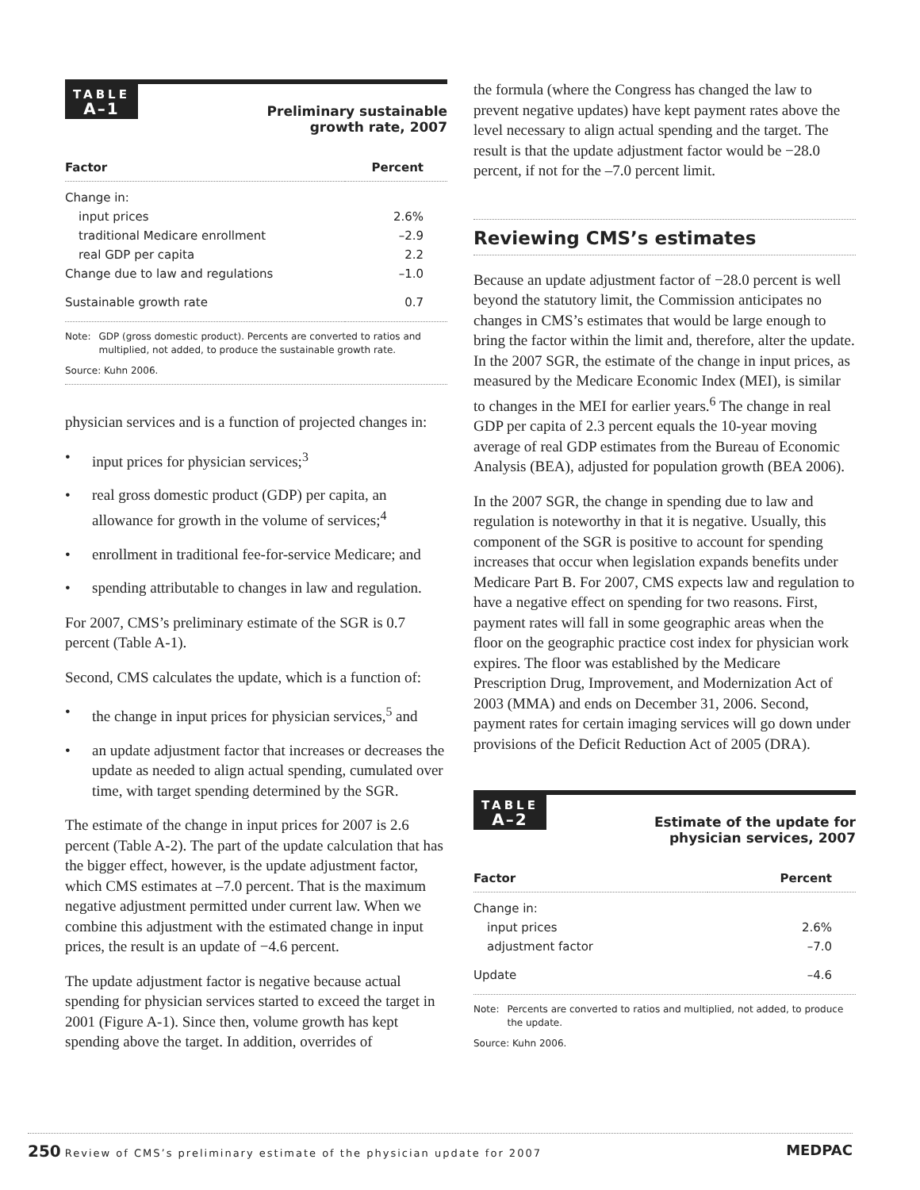TABLE
A–1
Preliminary sustainable
growth rate, 2007
| Factor | Percent |
| --- | --- |
| Change in: | |
| input prices | 2.6% |
| traditional Medicare enrollment | –2.9 |
| real GDP per capita | 2.2 |
| Change due to law and regulations | –1.0 |
| Sustainable growth rate | 0.7 |
Note: GDP (gross domestic product). Percents are converted to ratios and multiplied, not added, to produce the sustainable growth rate.
Source: Kuhn 2006.
physician services and is a function of projected changes in:
• input prices for physician services;<sup>3</sup>
• real gross domestic product (GDP) per capita, an allowance for growth in the volume of services;<sup>4</sup>
• enrollment in traditional fee-for-service Medicare; and
• spending attributable to changes in law and regulation.
For 2007, CMS’s preliminary estimate of the SGR is 0.7 percent (Table A-1).
Second, CMS calculates the update, which is a function of:
• the change in input prices for physician services,<sup>5</sup> and
• an update adjustment factor that increases or decreases the update as needed to align actual spending, cumulated over time, with target spending determined by the SGR.
The estimate of the change in input prices for 2007 is 2.6 percent (Table A-2). The part of the update calculation that has the bigger effect, however, is the update adjustment factor, which CMS estimates at –7.0 percent. That is the maximum negative adjustment permitted under current law. When we combine this adjustment with the estimated change in input prices, the result is an update of −4.6 percent.
The update adjustment factor is negative because actual spending for physician services started to exceed the target in 2001 (Figure A-1). Since then, volume growth has kept spending above the target. In addition, overrides of
the formula (where the Congress has changed the law to prevent negative updates) have kept payment rates above the level necessary to align actual spending and the target. The result is that the update adjustment factor would be −28.0 percent, if not for the –7.0 percent limit.
Reviewing CMS’s estimates
Because an update adjustment factor of −28.0 percent is well beyond the statutory limit, the Commission anticipates no changes in CMS’s estimates that would be large enough to bring the factor within the limit and, therefore, alter the update. In the 2007 SGR, the estimate of the change in input prices, as measured by the Medicare Economic Index (MEI), is similar to changes in the MEI for earlier years.<sup>6</sup> The change in real GDP per capita of 2.3 percent equals the 10-year moving average of real GDP estimates from the Bureau of Economic Analysis (BEA), adjusted for population growth (BEA 2006).
In the 2007 SGR, the change in spending due to law and regulation is noteworthy in that it is negative. Usually, this component of the SGR is positive to account for spending increases that occur when legislation expands benefits under Medicare Part B. For 2007, CMS expects law and regulation to have a negative effect on spending for two reasons. First, payment rates will fall in some geographic areas when the floor on the geographic practice cost index for physician work expires. The floor was established by the Medicare Prescription Drug, Improvement, and Modernization Act of 2003 (MMA) and ends on December 31, 2006. Second, payment rates for certain imaging services will go down under provisions of the Deficit Reduction Act of 2005 (DRA).
TABLE
A–2
Estimate of the update for
physician services, 2007
| Factor | Percent |
| --- | --- |
| Change in: | |
| input prices | 2.6% |
| adjustment factor | –7.0 |
| Update | –4.6 |
Note: Percents are converted to ratios and multiplied, not added, to produce the update.
Source: Kuhn 2006.
250 Review of CMS’s preliminary estimate of the physician update for 2007 MEDPAC